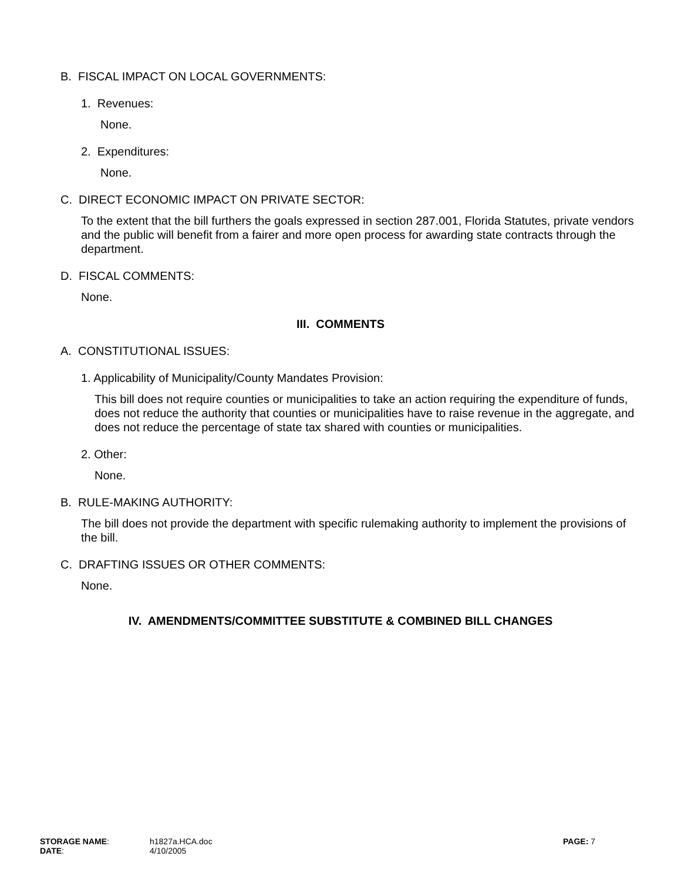B. FISCAL IMPACT ON LOCAL GOVERNMENTS:
1. Revenues:
None.
2. Expenditures:
None.
C. DIRECT ECONOMIC IMPACT ON PRIVATE SECTOR:
To the extent that the bill furthers the goals expressed in section 287.001, Florida Statutes, private vendors and the public will benefit from a fairer and more open process for awarding state contracts through the department.
D. FISCAL COMMENTS:
None.
III. COMMENTS
A. CONSTITUTIONAL ISSUES:
1. Applicability of Municipality/County Mandates Provision:
This bill does not require counties or municipalities to take an action requiring the expenditure of funds, does not reduce the authority that counties or municipalities have to raise revenue in the aggregate, and does not reduce the percentage of state tax shared with counties or municipalities.
2. Other:
None.
B. RULE-MAKING AUTHORITY:
The bill does not provide the department with specific rulemaking authority to implement the provisions of the bill.
C. DRAFTING ISSUES OR OTHER COMMENTS:
None.
IV. AMENDMENTS/COMMITTEE SUBSTITUTE & COMBINED BILL CHANGES
| STORAGE NAME : | h1827a.HCA.doc | PAGE: 7 |
| DATE : | 4/10/2005 | |